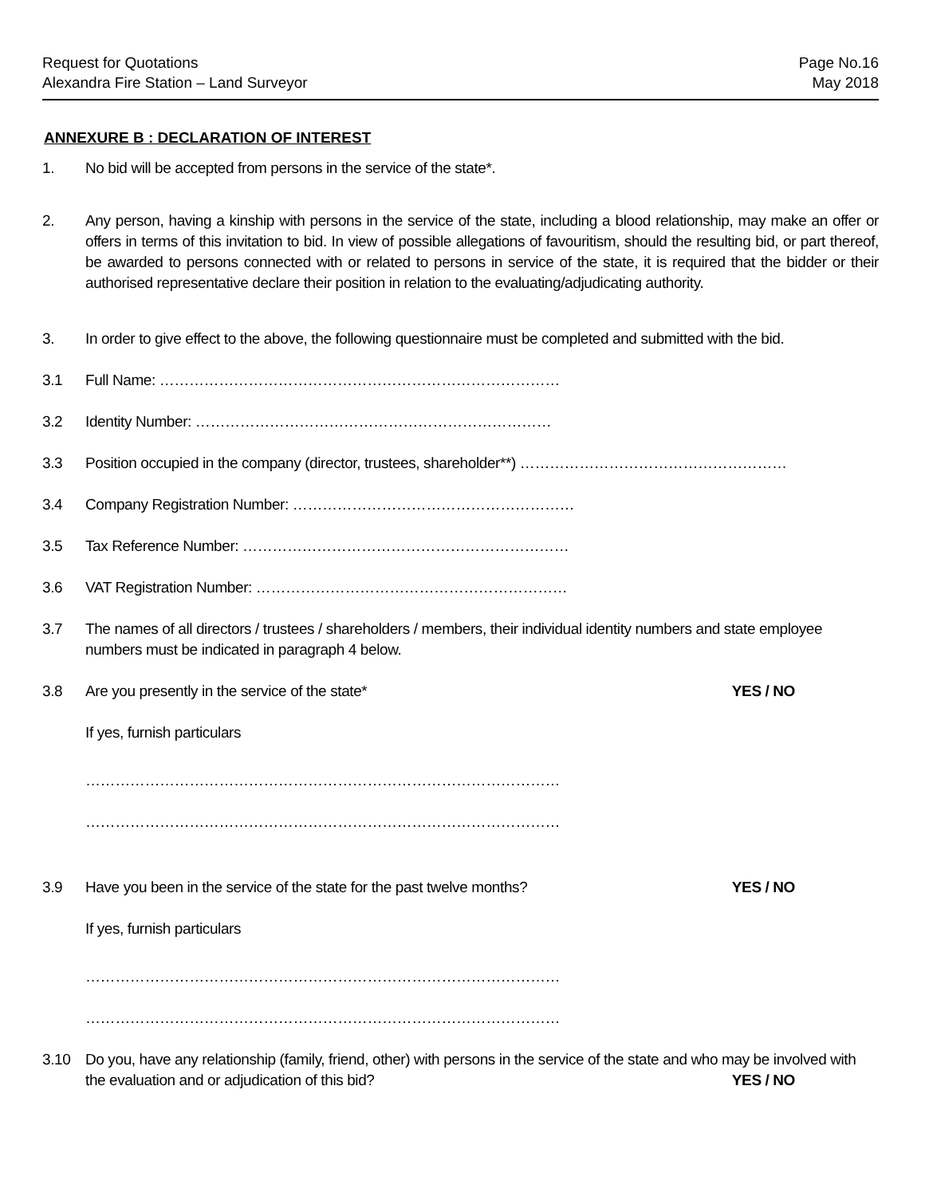Request for Quotations
Alexandra Fire Station – Land Surveyor
Page No.16
May 2018
ANNEXURE B : DECLARATION OF INTEREST
1. No bid will be accepted from persons in the service of the state*.
2. Any person, having a kinship with persons in the service of the state, including a blood relationship, may make an offer or offers in terms of this invitation to bid. In view of possible allegations of favouritism, should the resulting bid, or part thereof, be awarded to persons connected with or related to persons in service of the state, it is required that the bidder or their authorised representative declare their position in relation to the evaluating/adjudicating authority.
3. In order to give effect to the above, the following questionnaire must be completed and submitted with the bid.
3.1 Full Name: ………………………………………………………………………
3.2 Identity Number: ………………………………………………………………
3.3 Position occupied in the company (director, trustees, shareholder**) ………………………………………………
3.4 Company Registration Number: …………………………………………………
3.5 Tax Reference Number: …………………………………………………………
3.6 VAT Registration Number: ………………………………………………………
3.7 The names of all directors / trustees / shareholders / members, their individual identity numbers and state employee numbers must be indicated in paragraph 4 below.
3.8 Are you presently in the service of the state* YES / NO
If yes, furnish particulars
……………………………………………………………………………………
……………………………………………………………………………………
3.9 Have you been in the service of the state for the past twelve months? YES / NO
If yes, furnish particulars
……………………………………………………………………………………
……………………………………………………………………………………
3.10 Do you, have any relationship (family, friend, other) with persons in the service of the state and who may be involved with
the evaluation and or adjudication of this bid? YES / NO